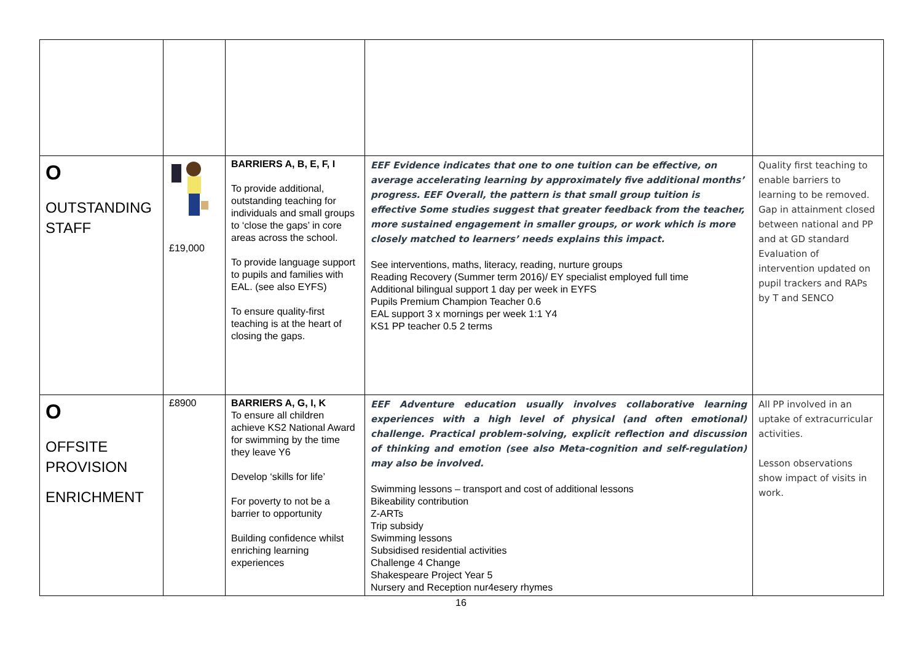| O OUTSTANDING STAFF | £19,000 | BARRIERS A, B, E, F, I To provide additional, outstanding teaching for individuals and small groups to ‘close the gaps’ in core areas across the school. To provide language support to pupils and families with EAL. (see also EYFS) To ensure quality-first teaching is at the heart of closing the gaps. | EEF Evidence indicates that one to one tuition can be effective, on average accelerating learning by approximately five additional months’ progress. EEF Overall, the pattern is that small group tuition is effective Some studies suggest that greater feedback from the teacher, more sustained engagement in smaller groups, or work which is more closely matched to learners’ needs explains this impact. See interventions, maths, literacy, reading, nurture groups Reading Recovery (Summer term 2016)/ EY specialist employed full time Additional bilingual support 1 day per week in EYFS Pupils Premium Champion Teacher 0.6 EAL support 3 x mornings per week 1:1 Y4 KS1 PP teacher 0.5 2 terms | Quality first teaching to enable barriers to learning to be removed. Gap in attainment closed between national and PP and at GD standard Evaluation of intervention updated on pupil trackers and RAPs by T and SENCO |
| O OFFSITE PROVISION ENRICHMENT | £8900 | BARRIERS A, G, I, K To ensure all children achieve KS2 National Award for swimming by the time they leave Y6 Develop ‘skills for life’ For poverty to not be a barrier to opportunity Building confidence whilst enriching learning experiences | EEF Adventure education usually involves collaborative learning experiences with a high level of physical (and often emotional) challenge. Practical problem-solving, explicit reflection and discussion of thinking and emotion (see also Meta-cognition and self-regulation) may also be involved. Swimming lessons – transport and cost of additional lessons Bikeability contribution Z-ARTs Trip subsidy Swimming lessons Subsidised residential activities Challenge 4 Change Shakespeare Project Year 5 Nursery and Reception nur4esery rhymes | All PP involved in an uptake of extracurricular activities. Lesson observations show impact of visits in work. |
16